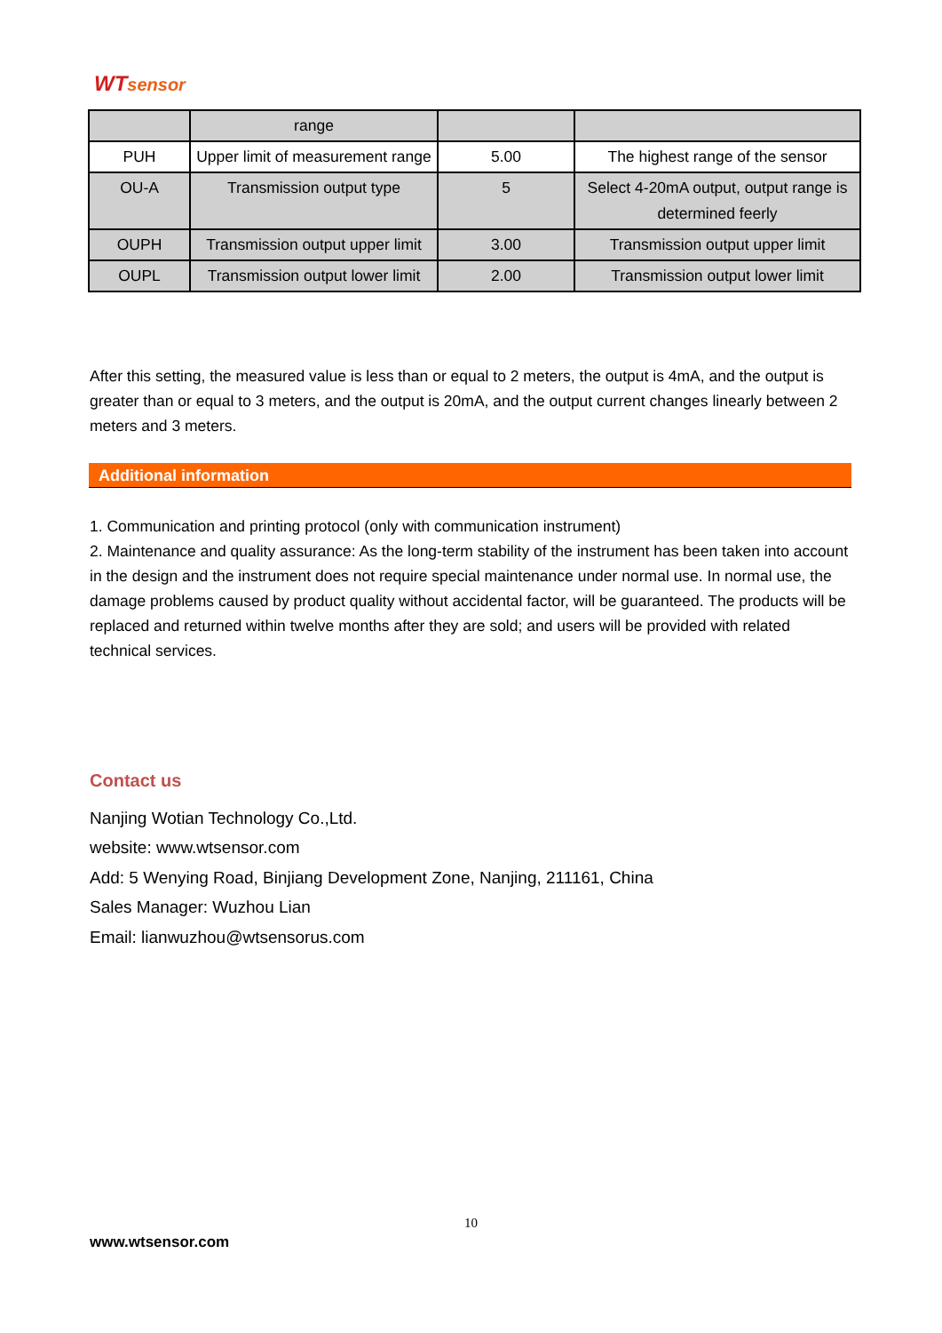WTsensor
| | range | | |
| PUH | Upper limit of measurement range | 5.00 | The highest range of the sensor |
| OU-A | Transmission output type | 5 | Select 4-20mA output, output range is determined feerly |
| OUPH | Transmission output upper limit | 3.00 | Transmission output upper limit |
| OUPL | Transmission output lower limit | 2.00 | Transmission output lower limit |
After this setting, the measured value is less than or equal to 2 meters, the output is 4mA, and the output is greater than or equal to 3 meters, and the output is 20mA, and the output current changes linearly between 2 meters and 3 meters.
Additional information
1. Communication and printing protocol (only with communication instrument)
2. Maintenance and quality assurance: As the long-term stability of the instrument has been taken into account in the design and the instrument does not require special maintenance under normal use. In normal use, the damage problems caused by product quality without accidental factor, will be guaranteed. The products will be replaced and returned within twelve months after they are sold; and users will be provided with related technical services.
Contact us
Nanjing Wotian Technology Co.,Ltd.
website: www.wtsensor.com
Add: 5 Wenying Road, Binjiang Development Zone, Nanjing, 211161, China
Sales Manager: Wuzhou Lian
Email: lianwuzhou@wtsensorus.com
10
www.wtsensor.com